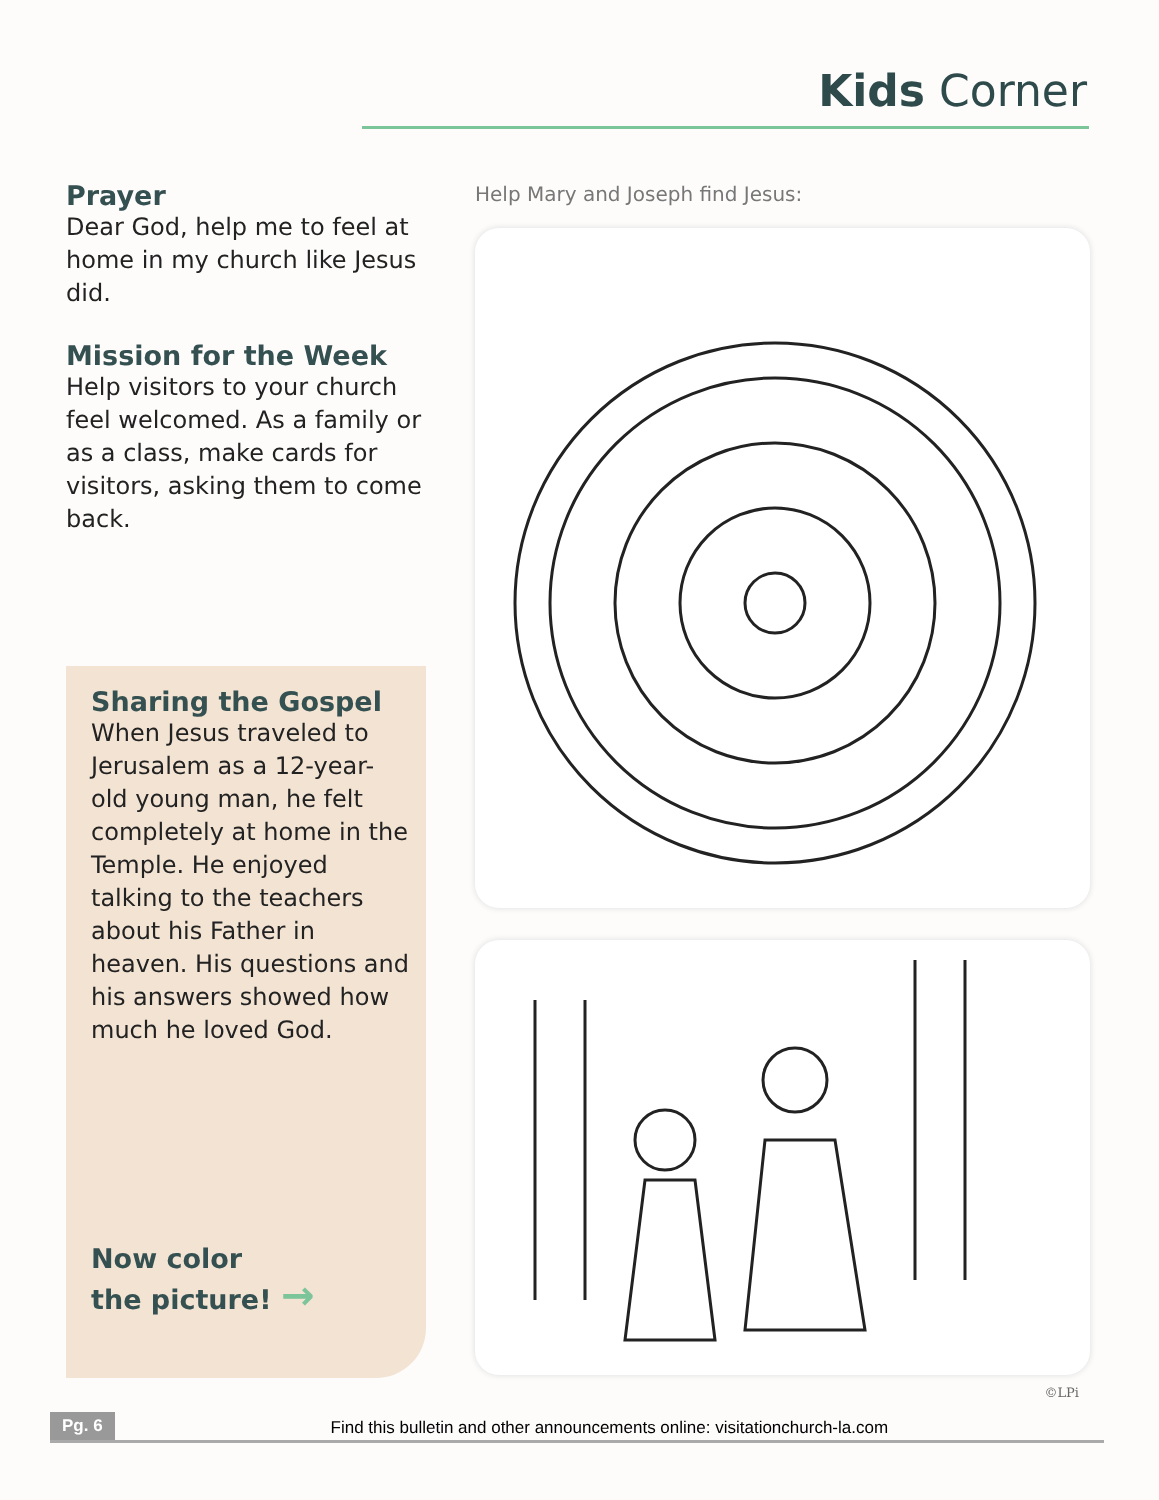Kids Corner
Prayer
Dear God, help me to feel at home in my church like Jesus did.
Mission for the Week
Help visitors to your church feel welcomed. As a family or as a class, make cards for visitors, asking them to come back.
Sharing the Gospel
When Jesus traveled to Jerusalem as a 12-year-old young man, he felt completely at home in the Temple. He enjoyed talking to the teachers about his Father in heaven. His questions and his answers showed how much he loved God.
Now color
the picture! →
Help Mary and Joseph find Jesus:
©LPi
Pg. 6 Find this bulletin and other announcements online: visitationchurch-la.com